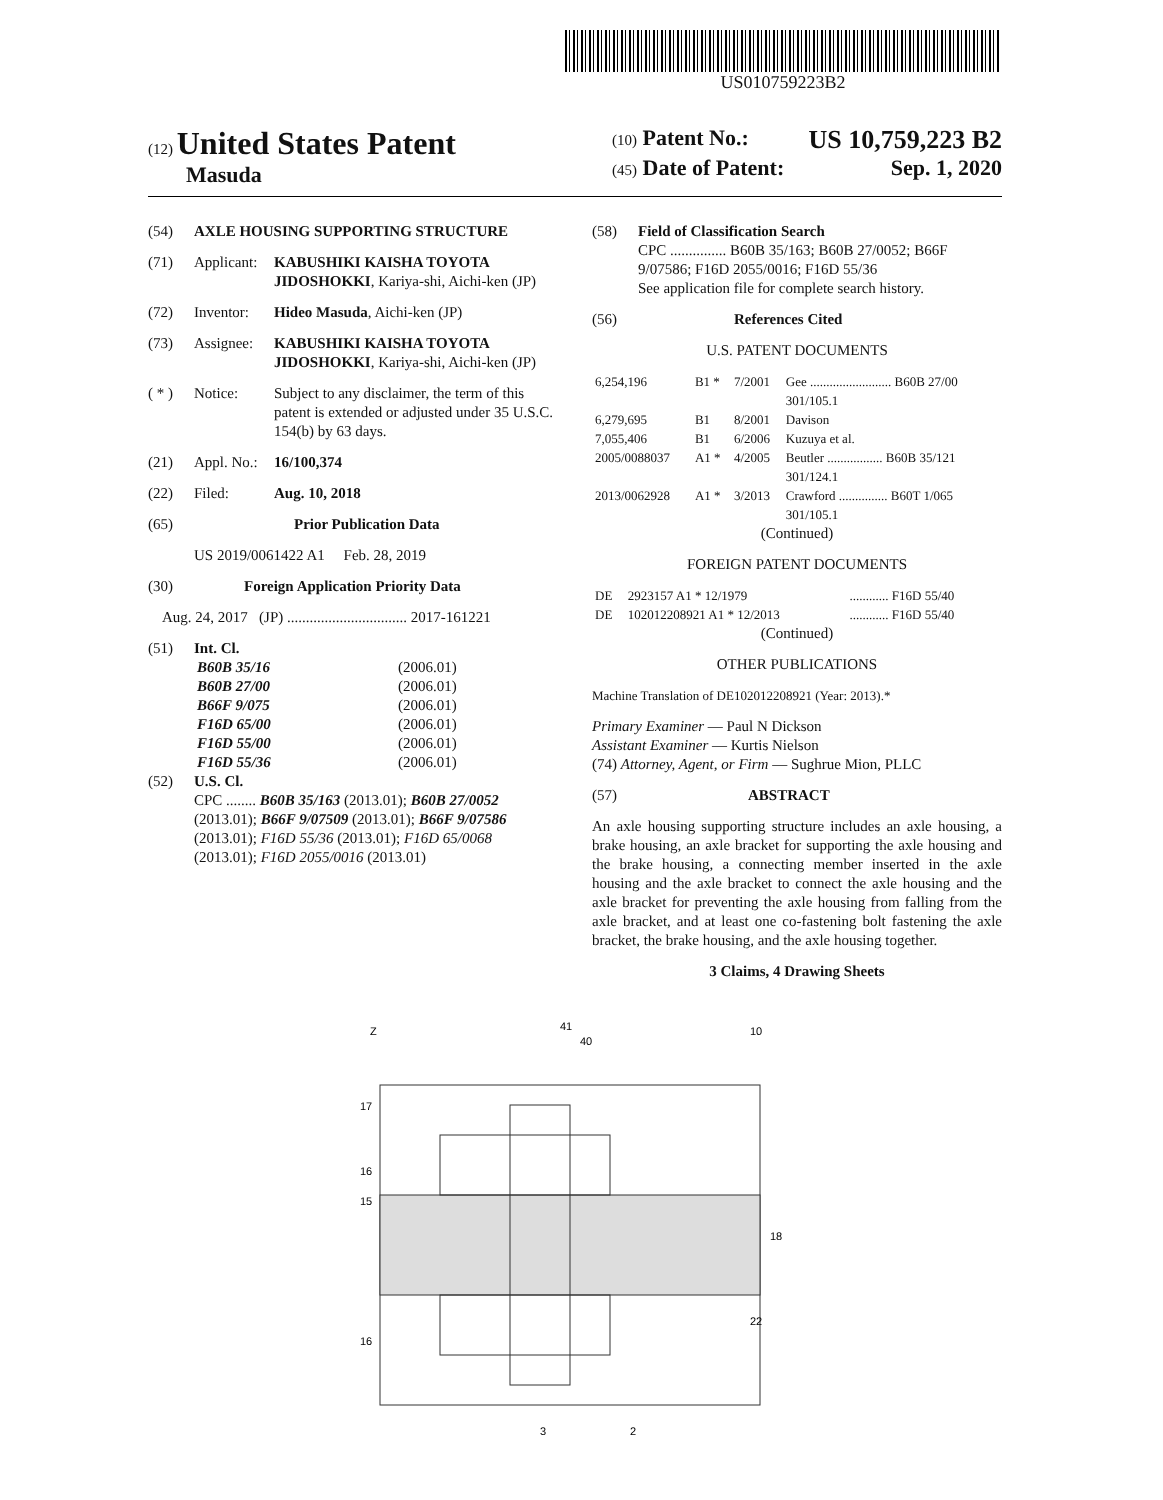US010759223B2
(12) United States Patent
Masuda
(10) Patent No.: US 10,759,223 B2
(45) Date of Patent: Sep. 1, 2020
(54) AXLE HOUSING SUPPORTING STRUCTURE
(71) Applicant: KABUSHIKI KAISHA TOYOTA JIDOSHOKKI, Kariya-shi, Aichi-ken (JP)
(72) Inventor: Hideo Masuda, Aichi-ken (JP)
(73) Assignee: KABUSHIKI KAISHA TOYOTA JIDOSHOKKI, Kariya-shi, Aichi-ken (JP)
( * ) Notice: Subject to any disclaimer, the term of this patent is extended or adjusted under 35 U.S.C. 154(b) by 63 days.
(21) Appl. No.: 16/100,374
(22) Filed: Aug. 10, 2018
(65) Prior Publication Data
US 2019/0061422 A1 Feb. 28, 2019
(30) Foreign Application Priority Data
Aug. 24, 2017 (JP) ................................ 2017-161221
(51) Int. Cl.
| B60B 35/16 | (2006.01) |
| B60B 27/00 | (2006.01) |
| B66F 9/075 | (2006.01) |
| F16D 65/00 | (2006.01) |
| F16D 55/00 | (2006.01) |
| F16D 55/36 | (2006.01) |
(52) U.S. Cl.
CPC ........ B60B 35/163 (2013.01); B60B 27/0052 (2013.01); B66F 9/07509 (2013.01); B66F 9/07586 (2013.01); F16D 55/36 (2013.01); F16D 65/0068 (2013.01); F16D 2055/0016 (2013.01)
(58) Field of Classification Search
CPC ............... B60B 35/163; B60B 27/0052; B66F 9/07586; F16D 2055/0016; F16D 55/36
See application file for complete search history.
(56) References Cited
U.S. PATENT DOCUMENTS
| 6,254,196 | B1 * | 7/2001 | Gee ......................... B60B 27/00 301/105.1 |
| 6,279,695 | B1 | 8/2001 | Davison |
| 7,055,406 | B1 | 6/2006 | Kuzuya et al. |
| 2005/0088037 | A1 * | 4/2005 | Beutler ................. B60B 35/121 301/124.1 |
| 2013/0062928 | A1 * | 3/2013 | Crawford ............... B60T 1/065 301/105.1 |
(Continued)
FOREIGN PATENT DOCUMENTS
| DE | 2923157 A1 * 12/1979 | ............ F16D 55/40 |
| DE | 102012208921 A1 * 12/2013 | ............ F16D 55/40 |
(Continued)
OTHER PUBLICATIONS
Machine Translation of DE102012208921 (Year: 2013).*
Primary Examiner — Paul N Dickson
Assistant Examiner — Kurtis Nielson
(74) Attorney, Agent, or Firm — Sughrue Mion, PLLC
(57) ABSTRACT
An axle housing supporting structure includes an axle housing, a brake housing, an axle bracket for supporting the axle housing and the brake housing, a connecting member inserted in the axle housing and the axle bracket to connect the axle housing and the axle bracket for preventing the axle housing from falling from the axle bracket, and at least one co-fastening bolt fastening the axle bracket, the brake housing, and the axle housing together.
3 Claims, 4 Drawing Sheets
Z
41
40
10
17
16
15
18
16
22
3
2